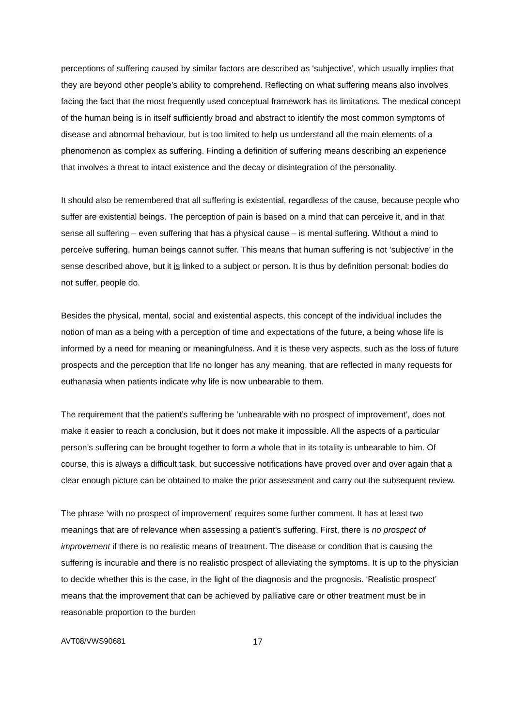perceptions of suffering caused by similar factors are described as ‘subjective’, which usually implies that they are beyond other people’s ability to comprehend. Reflecting on what suffering means also involves facing the fact that the most frequently used conceptual framework has its limitations. The medical concept of the human being is in itself sufficiently broad and abstract to identify the most common symptoms of disease and abnormal behaviour, but is too limited to help us understand all the main elements of a phenomenon as complex as suffering. Finding a definition of suffering means describing an experience that involves a threat to intact existence and the decay or disintegration of the personality.
It should also be remembered that all suffering is existential, regardless of the cause, because people who suffer are existential beings. The perception of pain is based on a mind that can perceive it, and in that sense all suffering – even suffering that has a physical cause – is mental suffering. Without a mind to perceive suffering, human beings cannot suffer. This means that human suffering is not ‘subjective’ in the sense described above, but it is linked to a subject or person. It is thus by definition personal: bodies do not suffer, people do.
Besides the physical, mental, social and existential aspects, this concept of the individual includes the notion of man as a being with a perception of time and expectations of the future, a being whose life is informed by a need for meaning or meaningfulness. And it is these very aspects, such as the loss of future prospects and the perception that life no longer has any meaning, that are reflected in many requests for euthanasia when patients indicate why life is now unbearable to them.
The requirement that the patient’s suffering be ‘unbearable with no prospect of improvement’, does not make it easier to reach a conclusion, but it does not make it impossible. All the aspects of a particular person’s suffering can be brought together to form a whole that in its totality is unbearable to him. Of course, this is always a difficult task, but successive notifications have proved over and over again that a clear enough picture can be obtained to make the prior assessment and carry out the subsequent review.
The phrase ‘with no prospect of improvement’ requires some further comment. It has at least two meanings that are of relevance when assessing a patient’s suffering. First, there is no prospect of improvement if there is no realistic means of treatment. The disease or condition that is causing the suffering is incurable and there is no realistic prospect of alleviating the symptoms. It is up to the physician to decide whether this is the case, in the light of the diagnosis and the prognosis. ‘Realistic prospect’ means that the improvement that can be achieved by palliative care or other treatment must be in reasonable proportion to the burden
AVT08/VWS90681 17